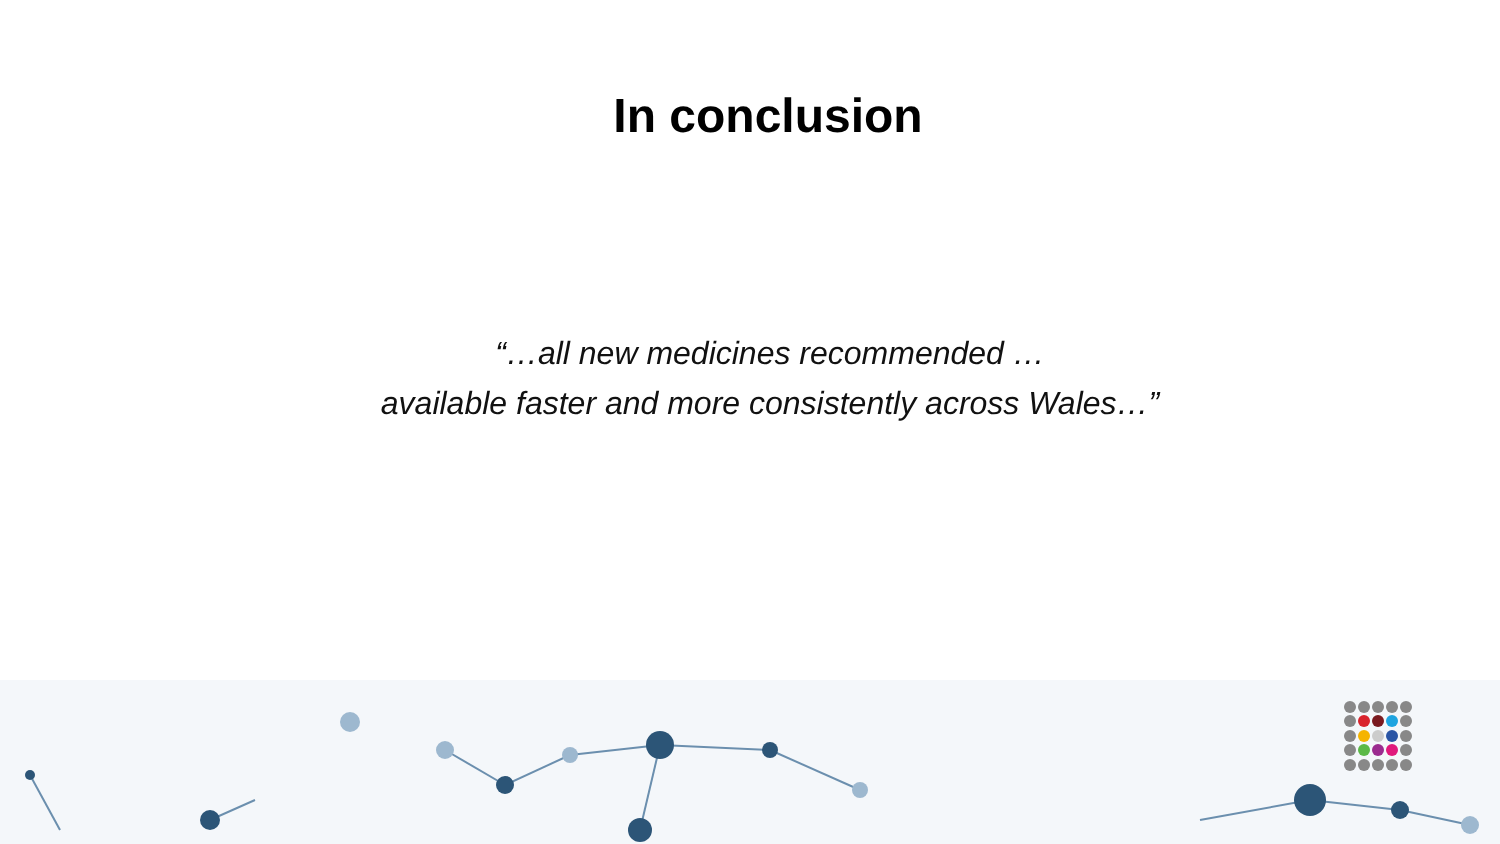In conclusion
“…all new medicines recommended …
available faster and more consistently across Wales…”